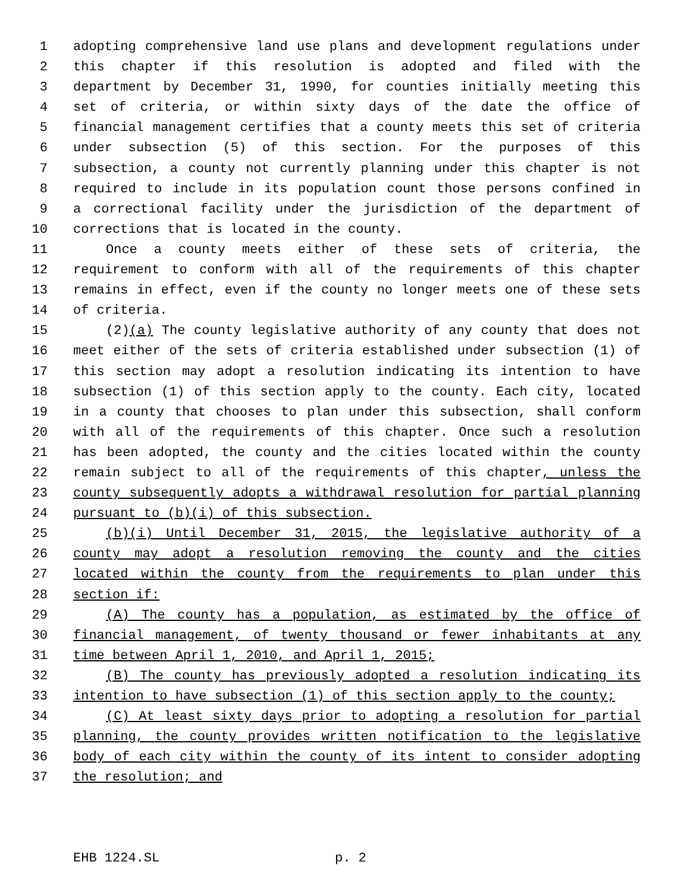1 adopting comprehensive land use plans and development regulations under
2 this chapter if this resolution is adopted and filed with the
3 department by December 31, 1990, for counties initially meeting this
4 set of criteria, or within sixty days of the date the office of
5 financial management certifies that a county meets this set of criteria
6 under subsection (5) of this section. For the purposes of this
7 subsection, a county not currently planning under this chapter is not
8 required to include in its population count those persons confined in
9 a correctional facility under the jurisdiction of the department of
10 corrections that is located in the county.
11 Once a county meets either of these sets of criteria, the
12 requirement to conform with all of the requirements of this chapter
13 remains in effect, even if the county no longer meets one of these sets
14 of criteria.
15 (2)(a) The county legislative authority of any county that does not
16 meet either of the sets of criteria established under subsection (1) of
17 this section may adopt a resolution indicating its intention to have
18 subsection (1) of this section apply to the county. Each city, located
19 in a county that chooses to plan under this subsection, shall conform
20 with all of the requirements of this chapter. Once such a resolution
21 has been adopted, the county and the cities located within the county
22 remain subject to all of the requirements of this chapter, unless the
23 county subsequently adopts a withdrawal resolution for partial planning
24 pursuant to (b)(i) of this subsection.
25 (b)(i) Until December 31, 2015, the legislative authority of a
26 county may adopt a resolution removing the county and the cities
27 located within the county from the requirements to plan under this
28 section if:
29 (A) The county has a population, as estimated by the office of
30 financial management, of twenty thousand or fewer inhabitants at any
31 time between April 1, 2010, and April 1, 2015;
32 (B) The county has previously adopted a resolution indicating its
33 intention to have subsection (1) of this section apply to the county;
34 (C) At least sixty days prior to adopting a resolution for partial
35 planning, the county provides written notification to the legislative
36 body of each city within the county of its intent to consider adopting
37 the resolution; and
EHB 1224.SL p. 2